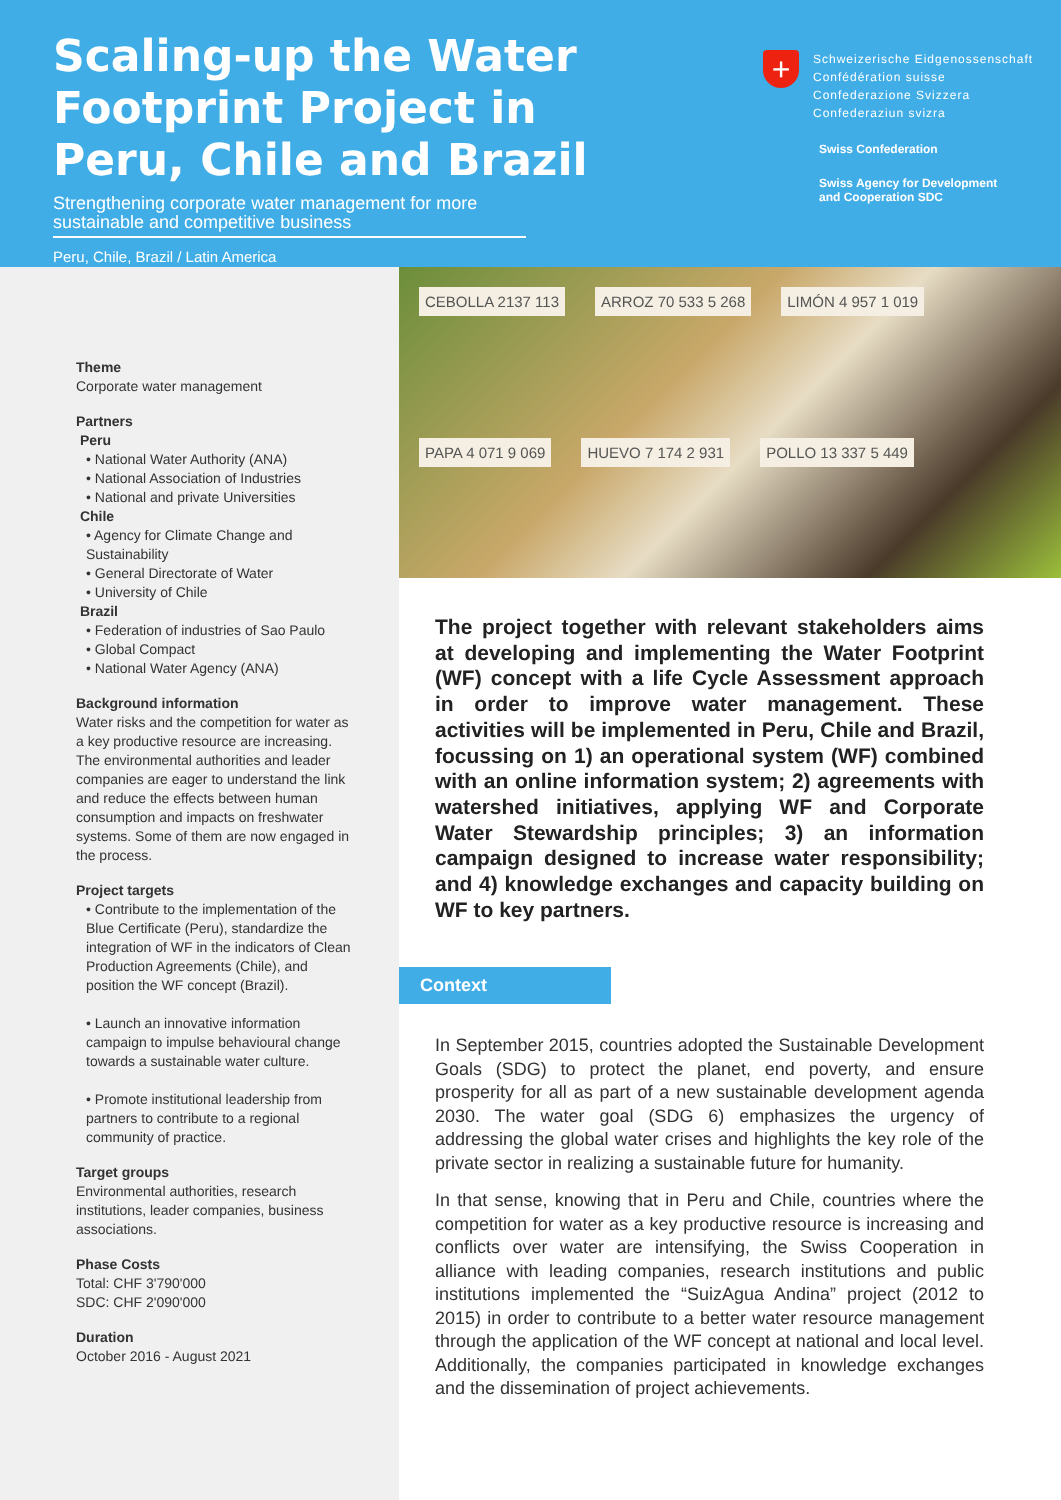Scaling-up the Water Footprint Project in Peru, Chile and Brazil
Strengthening corporate water management for more sustainable and competitive business
Peru, Chile, Brazil / Latin America
+ Schweizerische Eidgenossenschaft
Confédération suisse
Confederazione Svizzera
Confederaziun svizra
Swiss Confederation
Swiss Agency for Development
and Cooperation SDC
Theme
Corporate water management
Partners
Peru
• National Water Authority (ANA)
• National Association of Industries
• National and private Universities
Chile
• Agency for Climate Change and Sustainability
• General Directorate of Water
• University of Chile
Brazil
• Federation of industries of Sao Paulo
• Global Compact
• National Water Agency (ANA)
Background information
Water risks and the competition for water as a key productive resource are increasing. The environmental authorities and leader companies are eager to understand the link and reduce the effects between human consumption and impacts on freshwater systems. Some of them are now engaged in the process.
Project targets
• Contribute to the implementation of the Blue Certificate (Peru), standardize the integration of WF in the indicators of Clean Production Agreements (Chile), and position the WF concept (Brazil).
• Launch an innovative information campaign to impulse behavioural change towards a sustainable water culture.
• Promote institutional leadership from partners to contribute to a regional community of practice.
Target groups
Environmental authorities, research institutions, leader companies, business associations.
Phase Costs
Total: CHF 3'790'000
SDC: CHF 2'090'000
Duration
October 2016 - August 2021
CEBOLLA 2137 113 ARROZ 70 533 5 268 LIMÓN 4 957 1 019 PAPA 4 071 9 069 HUEVO 7 174 2 931 POLLO 13 337 5 449
The project together with relevant stakeholders aims at developing and implementing the Water Footprint (WF) concept with a life Cycle Assessment approach in order to improve water management. These activities will be implemented in Peru, Chile and Brazil, focussing on 1) an operational system (WF) combined with an online information system; 2) agreements with watershed initiatives, applying WF and Corporate Water Stewardship principles; 3) an information campaign designed to increase water responsibility; and 4) knowledge exchanges and capacity building on WF to key partners.
Context
In September 2015, countries adopted the Sustainable Development Goals (SDG) to protect the planet, end poverty, and ensure prosperity for all as part of a new sustainable development agenda 2030. The water goal (SDG 6) emphasizes the urgency of addressing the global water crises and highlights the key role of the private sector in realizing a sustainable future for humanity.
In that sense, knowing that in Peru and Chile, countries where the competition for water as a key productive resource is increasing and conflicts over water are intensifying, the Swiss Cooperation in alliance with leading companies, research institutions and public institutions implemented the “SuizAgua Andina” project (2012 to 2015) in order to contribute to a better water resource management through the application of the WF concept at national and local level. Additionally, the companies participated in knowledge exchanges and the dissemination of project achievements.